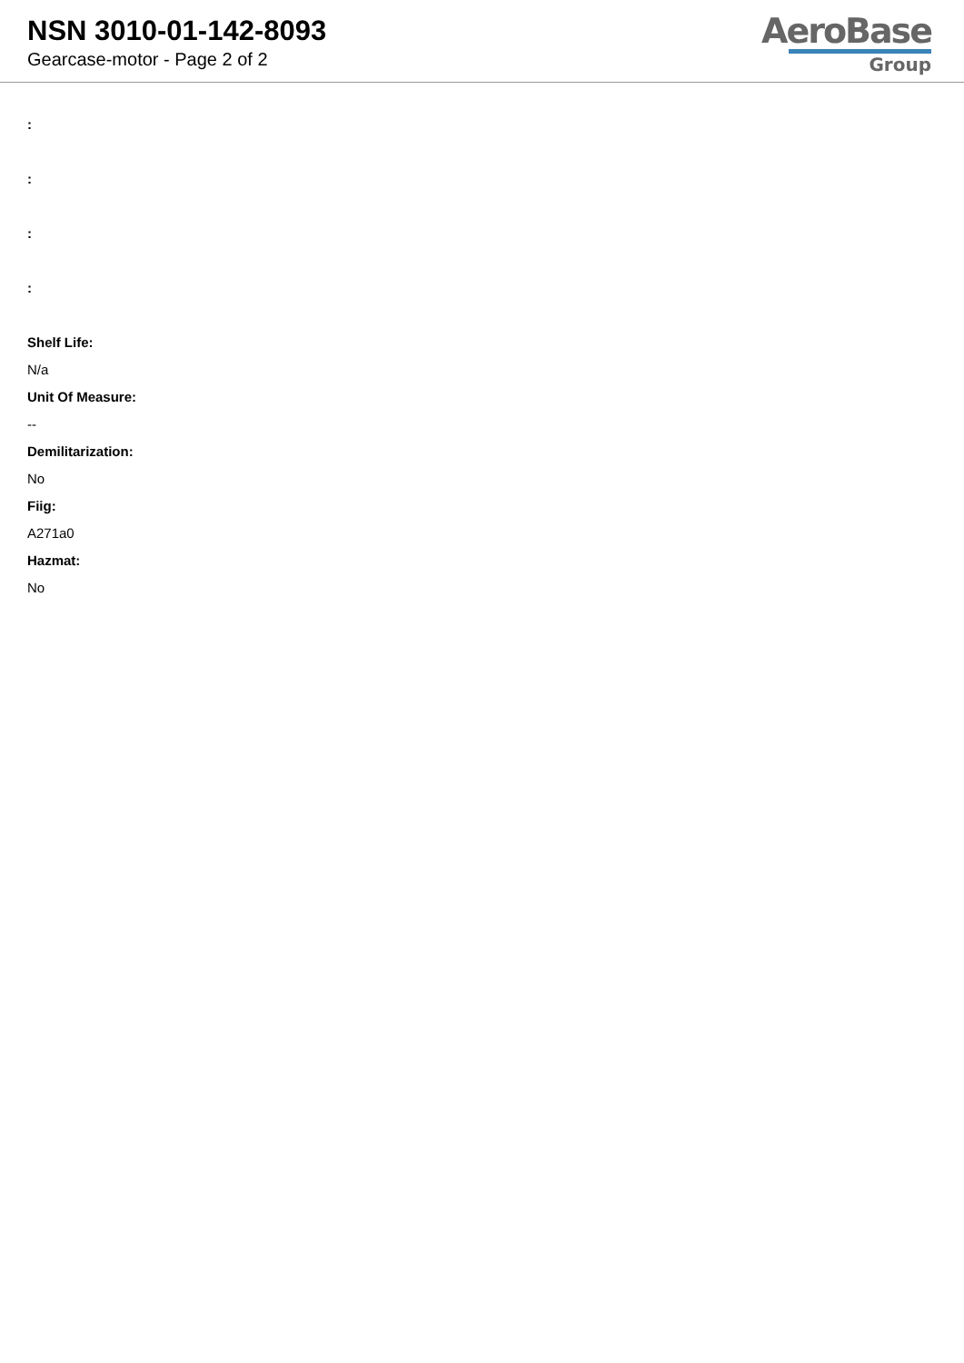NSN 3010-01-142-8093
Gearcase-motor - Page 2 of 2
AeroBase
Group
:
:
:
:
Shelf Life:
N/a
Unit Of Measure:
--
Demilitarization:
No
Fiig:
A271a0
Hazmat:
No